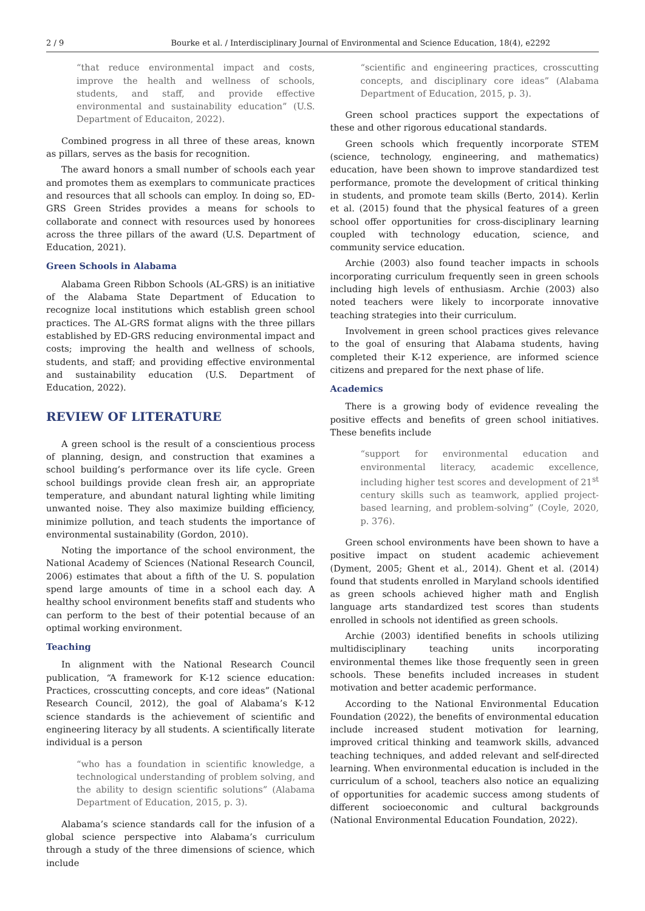2 / 9 Bourke et al. / Interdisciplinary Journal of Environmental and Science Education, 18(4), e2292
“that reduce environmental impact and costs, improve the health and wellness of schools, students, and staff, and provide effective environmental and sustainability education” (U.S. Department of Educaiton, 2022).
Combined progress in all three of these areas, known as pillars, serves as the basis for recognition.
The award honors a small number of schools each year and promotes them as exemplars to communicate practices and resources that all schools can employ. In doing so, ED-GRS Green Strides provides a means for schools to collaborate and connect with resources used by honorees across the three pillars of the award (U.S. Department of Education, 2021).
Green Schools in Alabama
Alabama Green Ribbon Schools (AL-GRS) is an initiative of the Alabama State Department of Education to recognize local institutions which establish green school practices. The AL-GRS format aligns with the three pillars established by ED-GRS reducing environmental impact and costs; improving the health and wellness of schools, students, and staff; and providing effective environmental and sustainability education (U.S. Department of Education, 2022).
REVIEW OF LITERATURE
A green school is the result of a conscientious process of planning, design, and construction that examines a school building’s performance over its life cycle. Green school buildings provide clean fresh air, an appropriate temperature, and abundant natural lighting while limiting unwanted noise. They also maximize building efficiency, minimize pollution, and teach students the importance of environmental sustainability (Gordon, 2010).
Noting the importance of the school environment, the National Academy of Sciences (National Research Council, 2006) estimates that about a fifth of the U. S. population spend large amounts of time in a school each day. A healthy school environment benefits staff and students who can perform to the best of their potential because of an optimal working environment.
Teaching
In alignment with the National Research Council publication, “A framework for K-12 science education: Practices, crosscutting concepts, and core ideas” (National Research Council, 2012), the goal of Alabama’s K-12 science standards is the achievement of scientific and engineering literacy by all students. A scientifically literate individual is a person
“who has a foundation in scientific knowledge, a technological understanding of problem solving, and the ability to design scientific solutions” (Alabama Department of Education, 2015, p. 3).
Alabama’s science standards call for the infusion of a global science perspective into Alabama’s curriculum through a study of the three dimensions of science, which include
“scientific and engineering practices, crosscutting concepts, and disciplinary core ideas” (Alabama Department of Education, 2015, p. 3).
Green school practices support the expectations of these and other rigorous educational standards.
Green schools which frequently incorporate STEM (science, technology, engineering, and mathematics) education, have been shown to improve standardized test performance, promote the development of critical thinking in students, and promote team skills (Berto, 2014). Kerlin et al. (2015) found that the physical features of a green school offer opportunities for cross-disciplinary learning coupled with technology education, science, and community service education.
Archie (2003) also found teacher impacts in schools incorporating curriculum frequently seen in green schools including high levels of enthusiasm. Archie (2003) also noted teachers were likely to incorporate innovative teaching strategies into their curriculum.
Involvement in green school practices gives relevance to the goal of ensuring that Alabama students, having completed their K-12 experience, are informed science citizens and prepared for the next phase of life.
Academics
There is a growing body of evidence revealing the positive effects and benefits of green school initiatives. These benefits include
“support for environmental education and environmental literacy, academic excellence, including higher test scores and development of 21<sup>st</sup> century skills such as teamwork, applied project-based learning, and problem-solving” (Coyle, 2020, p. 376).
Green school environments have been shown to have a positive impact on student academic achievement (Dyment, 2005; Ghent et al., 2014). Ghent et al. (2014) found that students enrolled in Maryland schools identified as green schools achieved higher math and English language arts standardized test scores than students enrolled in schools not identified as green schools.
Archie (2003) identified benefits in schools utilizing multidisciplinary teaching units incorporating environmental themes like those frequently seen in green schools. These benefits included increases in student motivation and better academic performance.
According to the National Environmental Education Foundation (2022), the benefits of environmental education include increased student motivation for learning, improved critical thinking and teamwork skills, advanced teaching techniques, and added relevant and self-directed learning. When environmental education is included in the curriculum of a school, teachers also notice an equalizing of opportunities for academic success among students of different socioeconomic and cultural backgrounds (National Environmental Education Foundation, 2022).